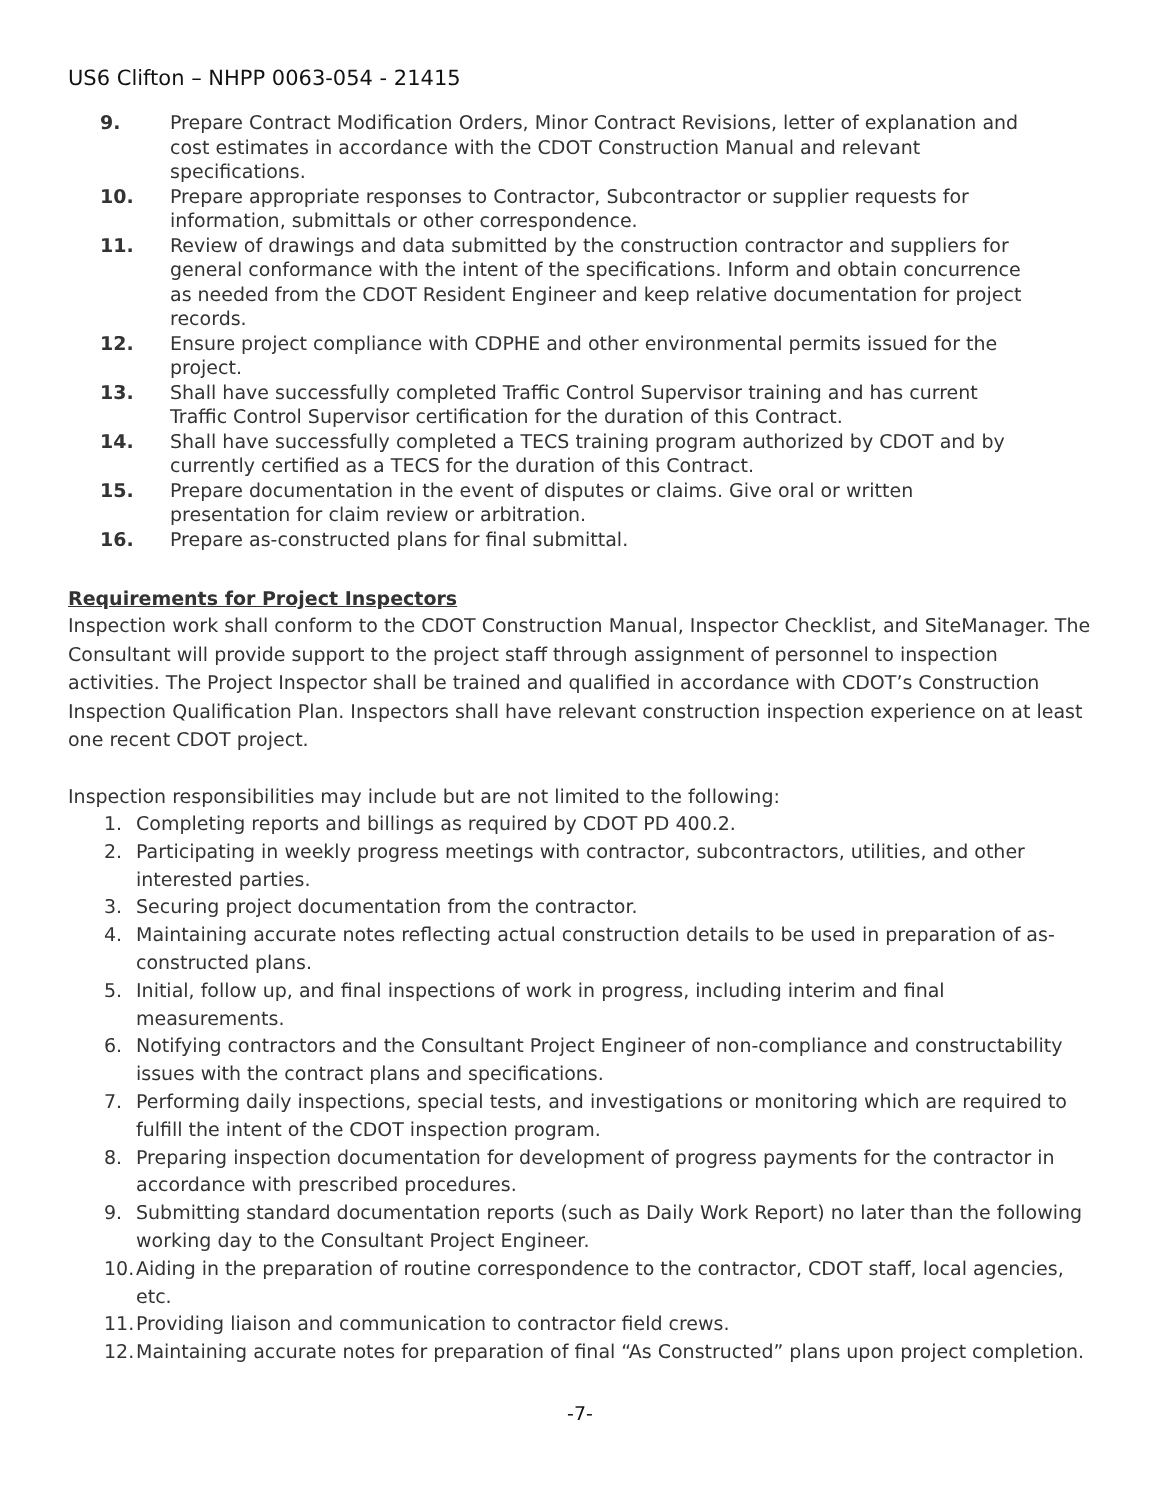US6 Clifton – NHPP 0063-054 - 21415
9. Prepare Contract Modification Orders, Minor Contract Revisions, letter of explanation and cost estimates in accordance with the CDOT Construction Manual and relevant specifications.
10. Prepare appropriate responses to Contractor, Subcontractor or supplier requests for information, submittals or other correspondence.
11. Review of drawings and data submitted by the construction contractor and suppliers for general conformance with the intent of the specifications. Inform and obtain concurrence as needed from the CDOT Resident Engineer and keep relative documentation for project records.
12. Ensure project compliance with CDPHE and other environmental permits issued for the project.
13. Shall have successfully completed Traffic Control Supervisor training and has current Traffic Control Supervisor certification for the duration of this Contract.
14. Shall have successfully completed a TECS training program authorized by CDOT and by currently certified as a TECS for the duration of this Contract.
15. Prepare documentation in the event of disputes or claims. Give oral or written presentation for claim review or arbitration.
16. Prepare as-constructed plans for final submittal.
Requirements for Project Inspectors
Inspection work shall conform to the CDOT Construction Manual, Inspector Checklist, and SiteManager. The Consultant will provide support to the project staff through assignment of personnel to inspection activities. The Project Inspector shall be trained and qualified in accordance with CDOT’s Construction Inspection Qualification Plan. Inspectors shall have relevant construction inspection experience on at least one recent CDOT project.
Inspection responsibilities may include but are not limited to the following:
1. Completing reports and billings as required by CDOT PD 400.2.
2. Participating in weekly progress meetings with contractor, subcontractors, utilities, and other interested parties.
3. Securing project documentation from the contractor.
4. Maintaining accurate notes reflecting actual construction details to be used in preparation of as-constructed plans.
5. Initial, follow up, and final inspections of work in progress, including interim and final measurements.
6. Notifying contractors and the Consultant Project Engineer of non-compliance and constructability issues with the contract plans and specifications.
7. Performing daily inspections, special tests, and investigations or monitoring which are required to fulfill the intent of the CDOT inspection program.
8. Preparing inspection documentation for development of progress payments for the contractor in accordance with prescribed procedures.
9. Submitting standard documentation reports (such as Daily Work Report) no later than the following working day to the Consultant Project Engineer.
10. Aiding in the preparation of routine correspondence to the contractor, CDOT staff, local agencies, etc.
11. Providing liaison and communication to contractor field crews.
12. Maintaining accurate notes for preparation of final “As Constructed” plans upon project completion.
-7-